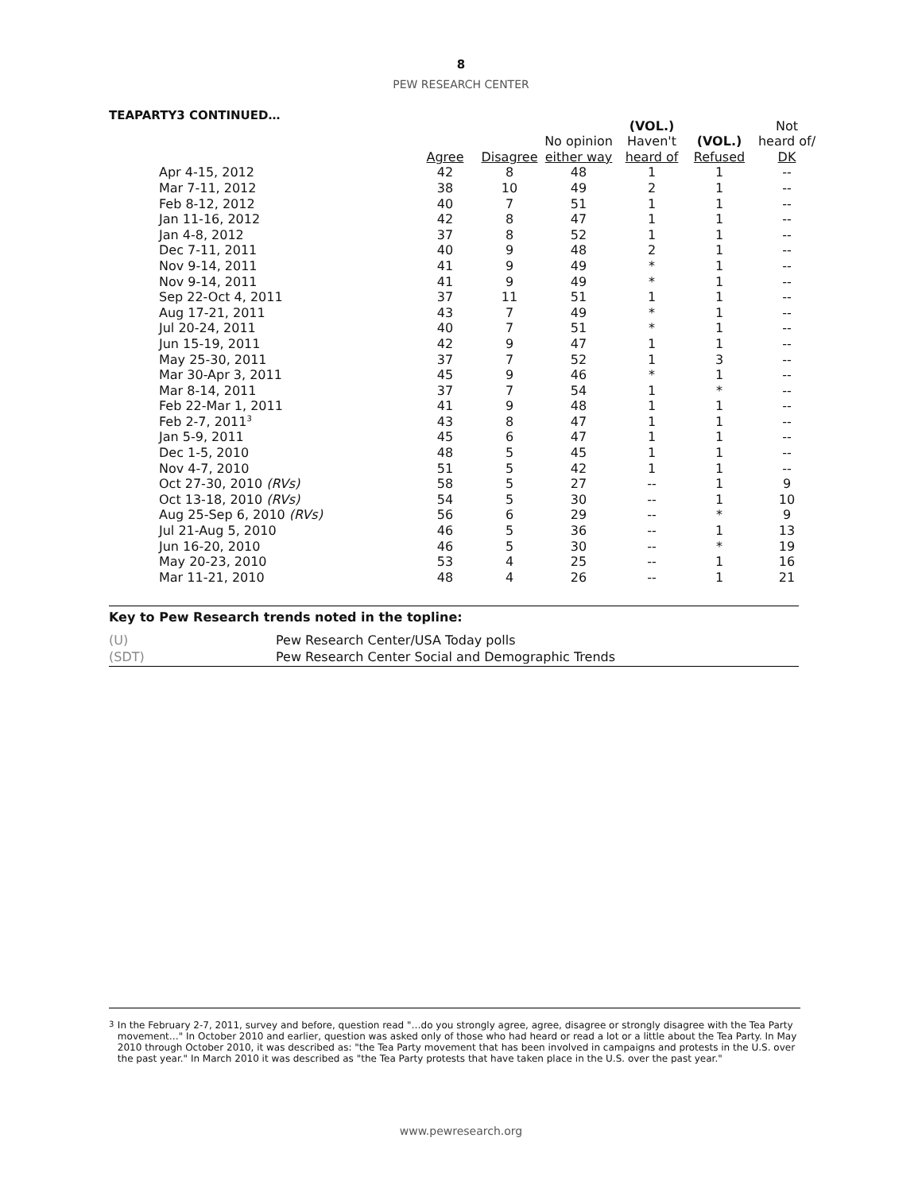8
PEW RESEARCH CENTER
TEAPARTY3 CONTINUED…
| | | | | (VOL.) | | Not |
| --- | --- | --- | --- | --- | --- | --- |
| | | | No opinion | Haven't | (VOL.) | heard of/ |
| | Agree | Disagree | either way | heard of | Refused | DK |
| Apr 4-15, 2012 | 42 | 8 | 48 | 1 | 1 | -- |
| Mar 7-11, 2012 | 38 | 10 | 49 | 2 | 1 | -- |
| Feb 8-12, 2012 | 40 | 7 | 51 | 1 | 1 | -- |
| Jan 11-16, 2012 | 42 | 8 | 47 | 1 | 1 | -- |
| Jan 4-8, 2012 | 37 | 8 | 52 | 1 | 1 | -- |
| Dec 7-11, 2011 | 40 | 9 | 48 | 2 | 1 | -- |
| Nov 9-14, 2011 | 41 | 9 | 49 | * | 1 | -- |
| Nov 9-14, 2011 | 41 | 9 | 49 | * | 1 | -- |
| Sep 22-Oct 4, 2011 | 37 | 11 | 51 | 1 | 1 | -- |
| Aug 17-21, 2011 | 43 | 7 | 49 | * | 1 | -- |
| Jul 20-24, 2011 | 40 | 7 | 51 | * | 1 | -- |
| Jun 15-19, 2011 | 42 | 9 | 47 | 1 | 1 | -- |
| May 25-30, 2011 | 37 | 7 | 52 | 1 | 3 | -- |
| Mar 30-Apr 3, 2011 | 45 | 9 | 46 | * | 1 | -- |
| Mar 8-14, 2011 | 37 | 7 | 54 | 1 | * | -- |
| Feb 22-Mar 1, 2011 | 41 | 9 | 48 | 1 | 1 | -- |
| Feb 2-7, 2011<sup>3</sup> | 43 | 8 | 47 | 1 | 1 | -- |
| Jan 5-9, 2011 | 45 | 6 | 47 | 1 | 1 | -- |
| Dec 1-5, 2010 | 48 | 5 | 45 | 1 | 1 | -- |
| Nov 4-7, 2010 | 51 | 5 | 42 | 1 | 1 | -- |
| Oct 27-30, 2010 (RVs) | 58 | 5 | 27 | -- | 1 | 9 |
| Oct 13-18, 2010 (RVs) | 54 | 5 | 30 | -- | 1 | 10 |
| Aug 25-Sep 6, 2010 (RVs) | 56 | 6 | 29 | -- | * | 9 |
| Jul 21-Aug 5, 2010 | 46 | 5 | 36 | -- | 1 | 13 |
| Jun 16-20, 2010 | 46 | 5 | 30 | -- | * | 19 |
| May 20-23, 2010 | 53 | 4 | 25 | -- | 1 | 16 |
| Mar 11-21, 2010 | 48 | 4 | 26 | -- | 1 | 21 |
Key to Pew Research trends noted in the topline:
(U) Pew Research Center/USA Today polls
(SDT) Pew Research Center Social and Demographic Trends
<sup>3</sup> In the February 2-7, 2011, survey and before, question read "…do you strongly agree, agree, disagree or strongly disagree with the Tea Party movement…" In October 2010 and earlier, question was asked only of those who had heard or read a lot or a little about the Tea Party. In May 2010 through October 2010, it was described as: "the Tea Party movement that has been involved in campaigns and protests in the U.S. over the past year." In March 2010 it was described as "the Tea Party protests that have taken place in the U.S. over the past year."
www.pewresearch.org